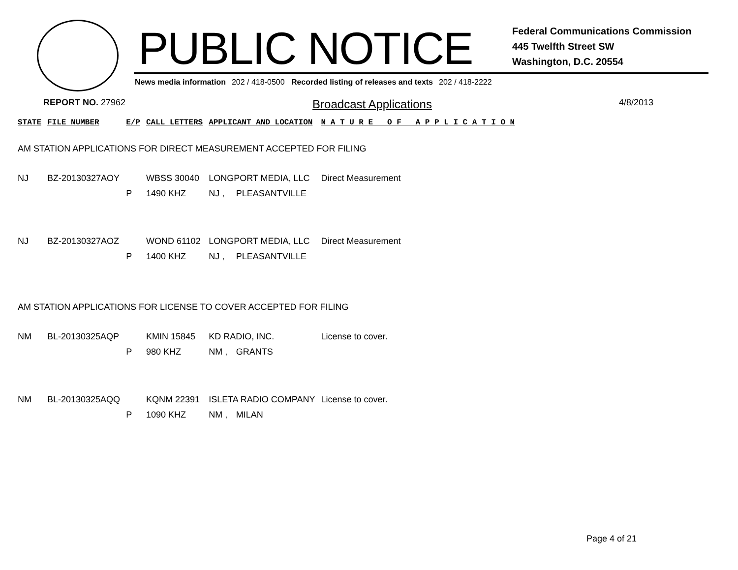PUBLIC NOTICE
Federal Communications Commission
445 Twelfth Street SW
Washington, D.C. 20554
News media information 202 / 418-0500 Recorded listing of releases and texts 202 / 418-2222
REPORT NO. 27962 Broadcast Applications 4/8/2013
| STATE | FILE NUMBER | E/P | CALL LETTERS | APPLICANT AND LOCATION | | N A T U R E O F A P P L I C A T I O N |
| --- | --- | --- | --- | --- | --- | --- |
| AM STATION APPLICATIONS FOR DIRECT MEASUREMENT ACCEPTED FOR FILING | | | | | | |
| NJ | BZ-20130327AOY | | WBSS 30040 | LONGPORT MEDIA, LLC | | Direct Measurement |
| | | P | 1490 KHZ | NJ , | PLEASANTVILLE | |
| NJ | BZ-20130327AOZ | | WOND 61102 | LONGPORT MEDIA, LLC | | Direct Measurement |
| | | P | 1400 KHZ | NJ , | PLEASANTVILLE | |
| AM STATION APPLICATIONS FOR LICENSE TO COVER ACCEPTED FOR FILING | | | | | | |
| NM | BL-20130325AQP | | KMIN 15845 | KD RADIO, INC. | | License to cover. |
| | | P | 980 KHZ | NM , | GRANTS | |
| NM | BL-20130325AQQ | | KQNM 22391 | ISLETA RADIO COMPANY | | License to cover. |
| | | P | 1090 KHZ | NM , | MILAN | |
Page 4 of 21